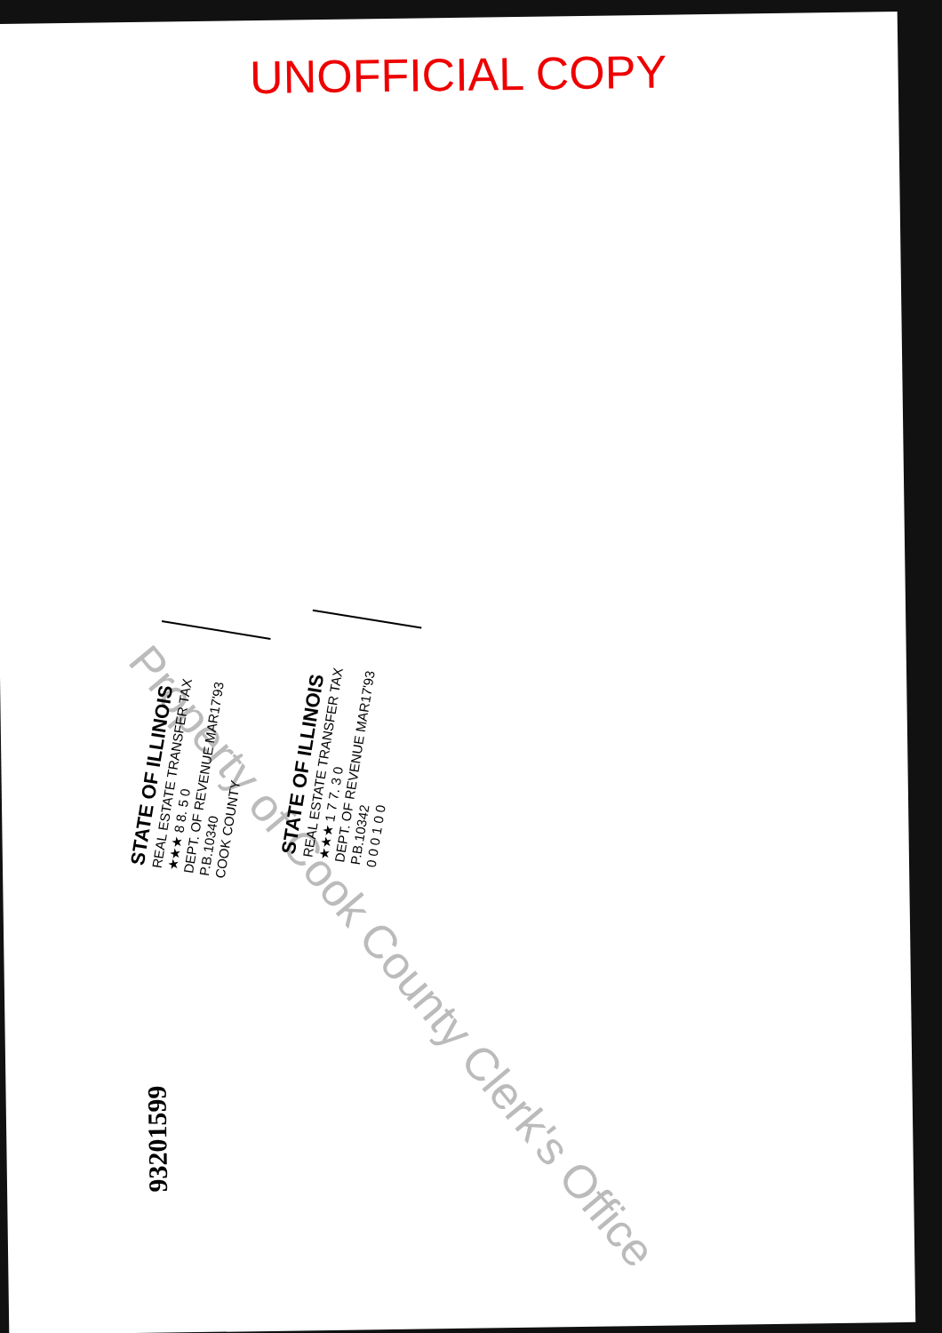UNOFFICIAL COPY
Property of Cook County Clerk's Office
STATE OF ILLINOIS
REAL ESTATE TRANSFER TAX
★★★ 8 8. 5 0
DEPT. OF REVENUE MAR17'93 P.B.10340
COOK COUNTY
STATE OF ILLINOIS
REAL ESTATE TRANSFER TAX
★★★ 1 7 7. 3 0
DEPT. OF REVENUE MAR17'93 P.B.10342
0 0 0 1 0 0
93201599